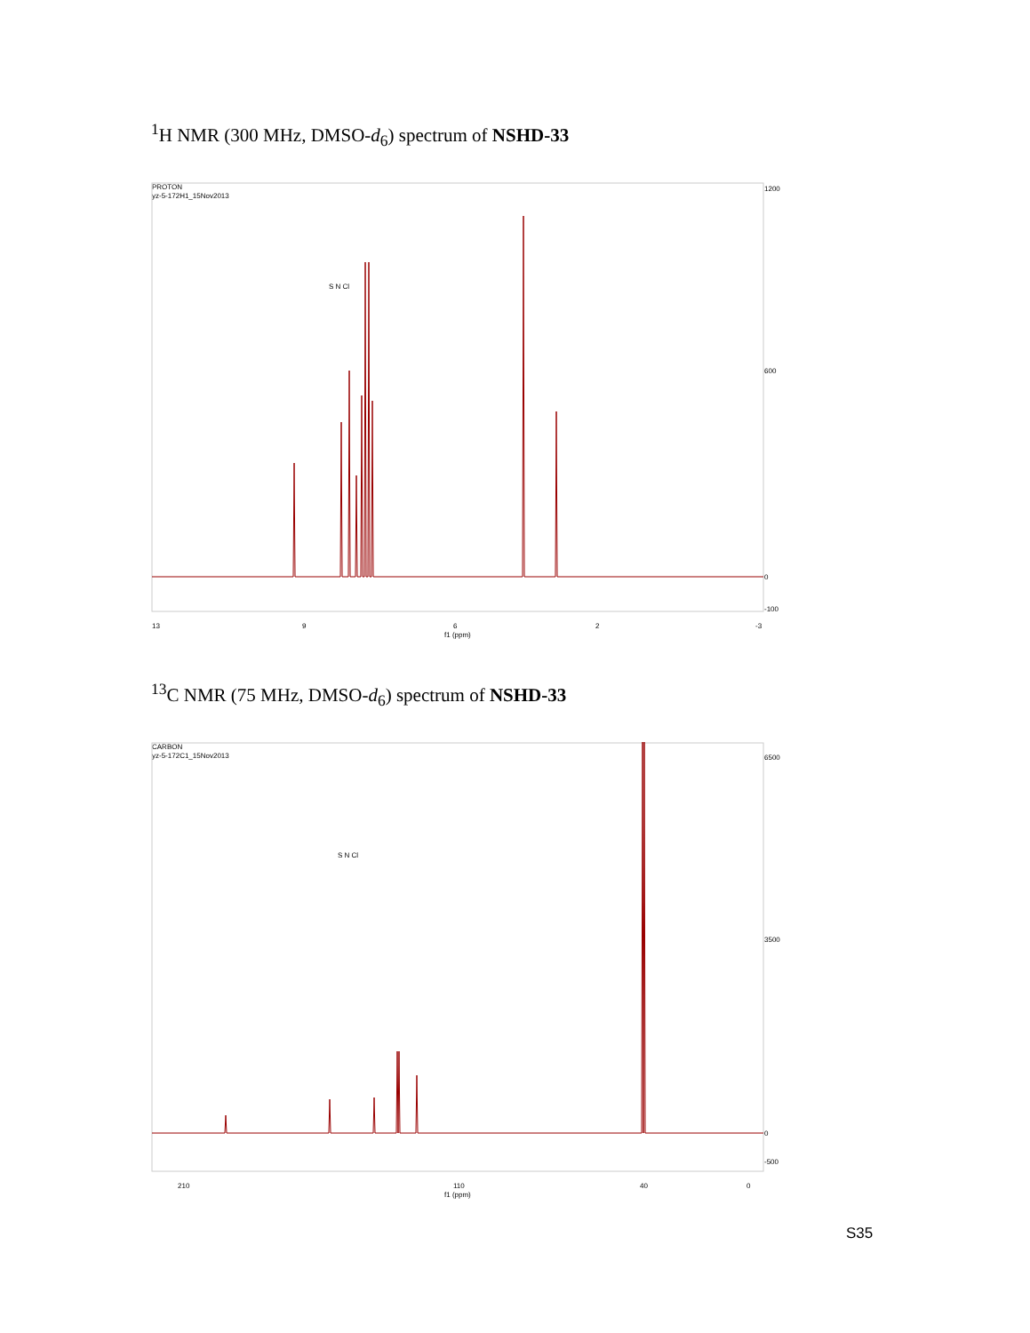<sup>1</sup>H NMR (300 MHz, DMSO-d<sub>6</sub>) spectrum of NSHD-33
PROTON
yz-5-172H1_15Nov2013
1200
600
0
-100
13
9
6
2
-3
f1 (ppm)
S N Cl
<sup>13</sup>C NMR (75 MHz, DMSO-d<sub>6</sub>) spectrum of NSHD-33
CARBON
yz-5-172C1_15Nov2013
6500
3500
0
-500
210
110
40
0
f1 (ppm)
S N Cl
S35